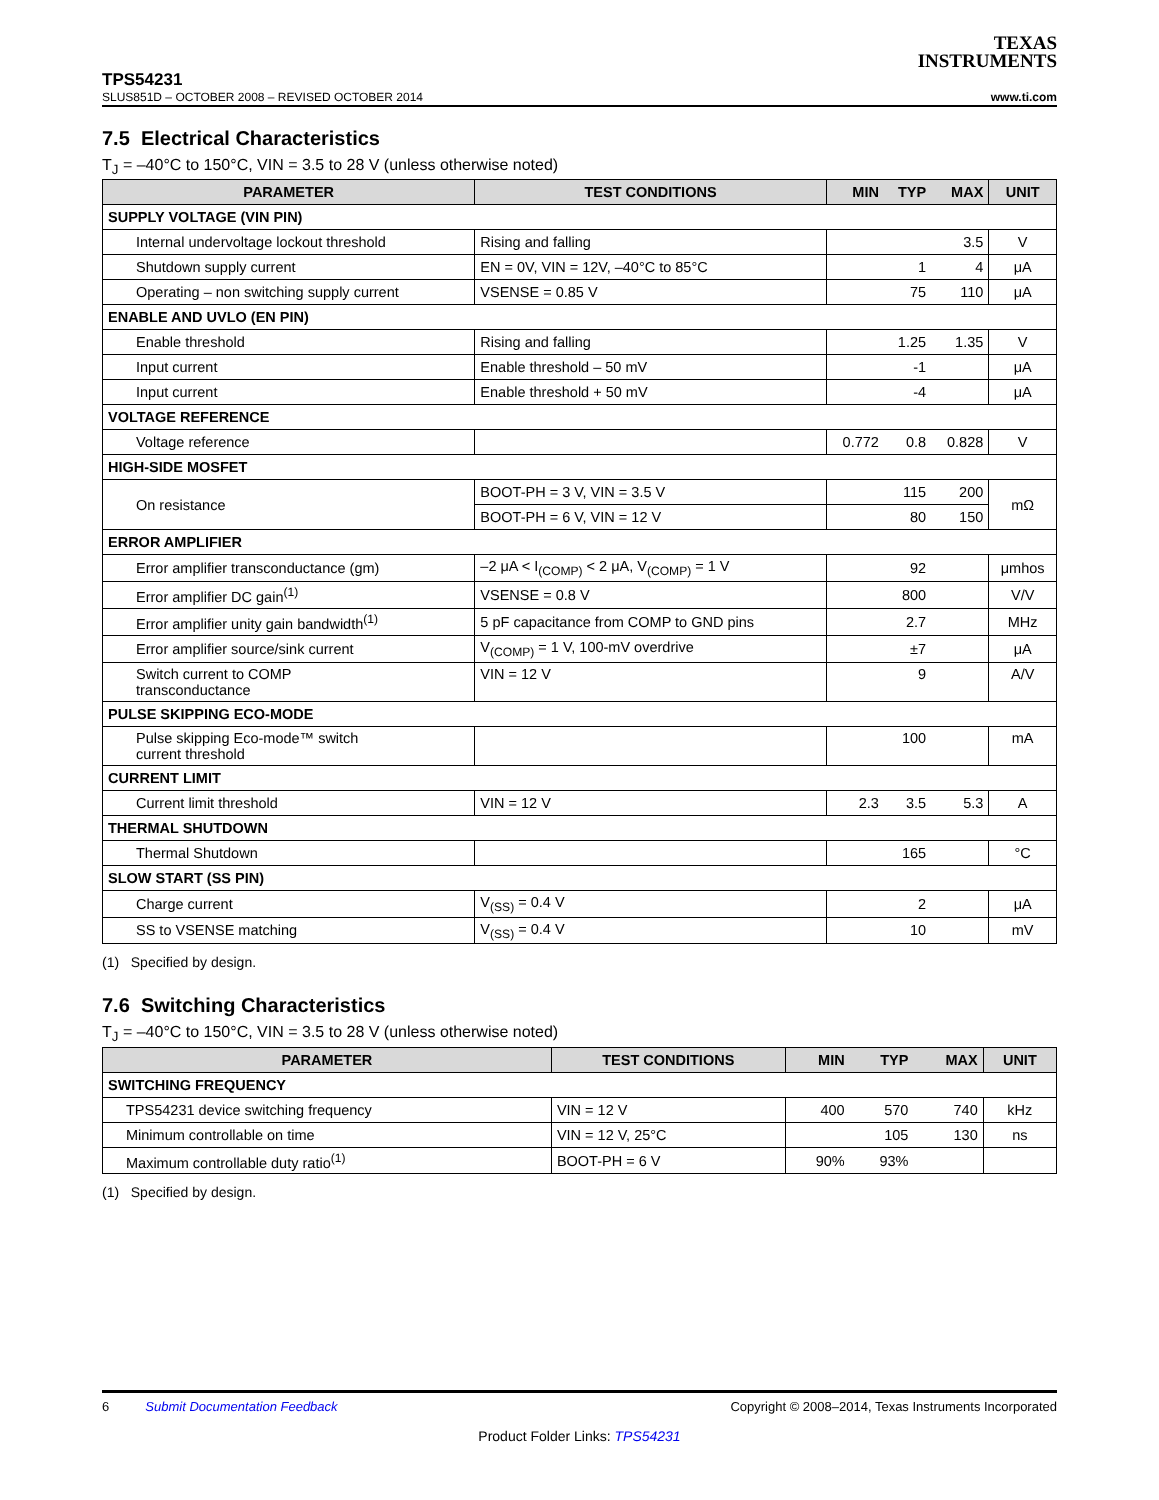TEXAS
INSTRUMENTS
TPS54231
SLUS851D – OCTOBER 2008 – REVISED OCTOBER 2014 www.ti.com
7.5 Electrical Characteristics
T<sub>J</sub> = –40°C to 150°C, VIN = 3.5 to 28 V (unless otherwise noted)
| PARAMETER | TEST CONDITIONS | MIN | TYP | MAX | UNIT |
| --- | --- | --- | --- | --- | --- |
| SUPPLY VOLTAGE (VIN PIN) | | | | | |
| Internal undervoltage lockout threshold | Rising and falling | | | 3.5 | V |
| Shutdown supply current | EN = 0V, VIN = 12V, –40°C to 85°C | | 1 | 4 | μA |
| Operating – non switching supply current | VSENSE = 0.85 V | | 75 | 110 | μA |
| ENABLE AND UVLO (EN PIN) | | | | | |
| Enable threshold | Rising and falling | | 1.25 | 1.35 | V |
| Input current | Enable threshold – 50 mV | | -1 | | μA |
| Input current | Enable threshold + 50 mV | | -4 | | μA |
| VOLTAGE REFERENCE | | | | | |
| Voltage reference | | 0.772 | 0.8 | 0.828 | V |
| HIGH-SIDE MOSFET | | | | | |
| On resistance | BOOT-PH = 3 V, VIN = 3.5 V | | 115 | 200 | mΩ |
| | BOOT-PH = 6 V, VIN = 12 V | | 80 | 150 | |
| ERROR AMPLIFIER | | | | | |
| Error amplifier transconductance (gm) | –2 μA < I<sub>(COMP)</sub> < 2 μA, V<sub>(COMP)</sub> = 1 V | | 92 | | μmhos |
| Error amplifier DC gain<sup>(1)</sup> | VSENSE = 0.8 V | | 800 | | V/V |
| Error amplifier unity gain bandwidth<sup>(1)</sup> | 5 pF capacitance from COMP to GND pins | | 2.7 | | MHz |
| Error amplifier source/sink current | V<sub>(COMP)</sub> = 1 V, 100-mV overdrive | | ±7 | | μA |
| Switch current to COMP transconductance | VIN = 12 V | | 9 | | A/V |
| PULSE SKIPPING ECO-MODE | | | | | |
| Pulse skipping Eco-mode™ switch current threshold | | | 100 | | mA |
| CURRENT LIMIT | | | | | |
| Current limit threshold | VIN = 12 V | 2.3 | 3.5 | 5.3 | A |
| THERMAL SHUTDOWN | | | | | |
| Thermal Shutdown | | | 165 | | °C |
| SLOW START (SS PIN) | | | | | |
| Charge current | V<sub>(SS)</sub> = 0.4 V | | 2 | | μA |
| SS to VSENSE matching | V<sub>(SS)</sub> = 0.4 V | | 10 | | mV |
(1) Specified by design.
7.6 Switching Characteristics
T<sub>J</sub> = –40°C to 150°C, VIN = 3.5 to 28 V (unless otherwise noted)
| PARAMETER | TEST CONDITIONS | MIN | TYP | MAX | UNIT |
| --- | --- | --- | --- | --- | --- |
| SWITCHING FREQUENCY | | | | | |
| TPS54231 device switching frequency | VIN = 12 V | 400 | 570 | 740 | kHz |
| Minimum controllable on time | VIN = 12 V, 25°C | | 105 | 130 | ns |
| Maximum controllable duty ratio<sup>(1)</sup> | BOOT-PH = 6 V | 90% | 93% | | |
(1) Specified by design.
6 Submit Documentation Feedback Copyright © 2008–2014, Texas Instruments Incorporated
Product Folder Links: TPS54231